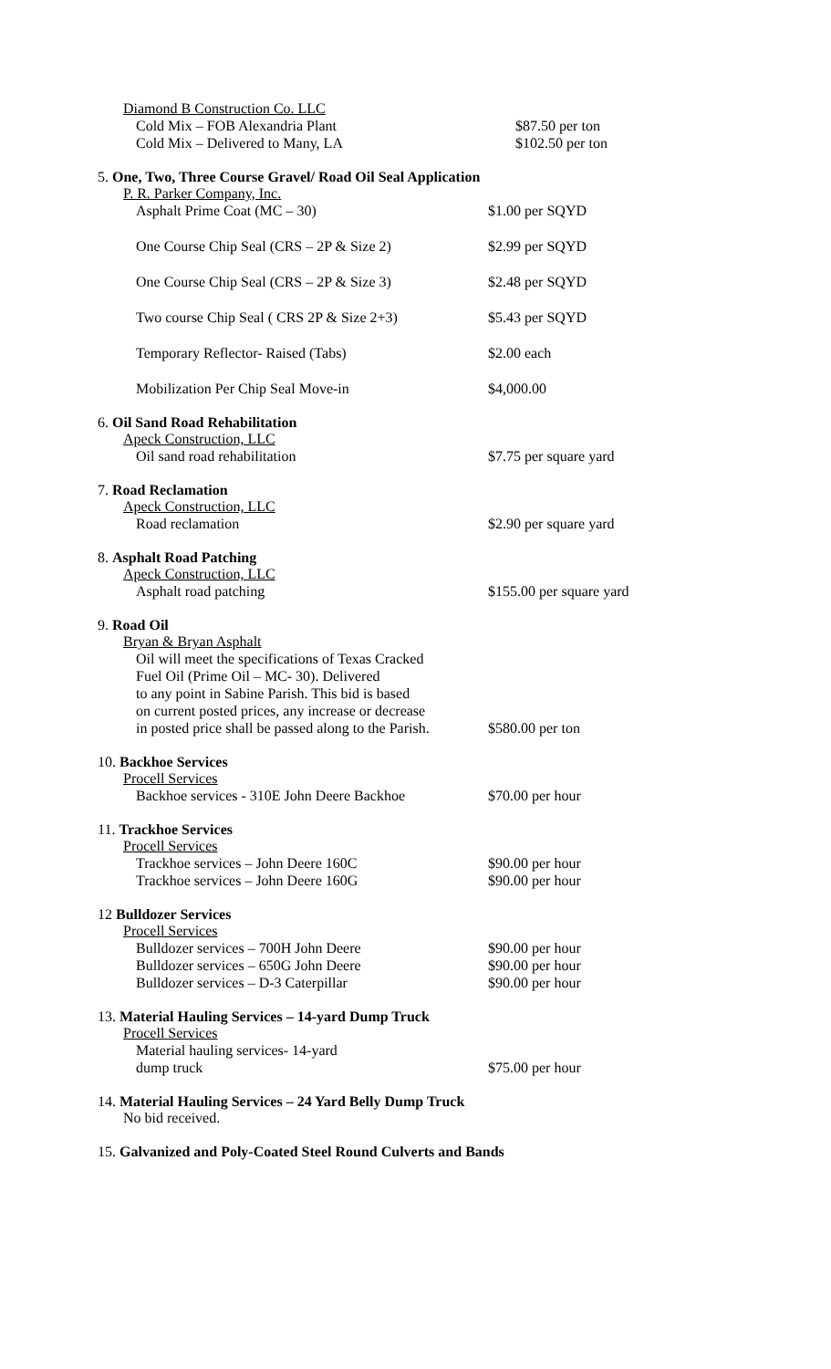Diamond B Construction Co. LLC
Cold Mix – FOB Alexandria Plant $87.50 per ton
Cold Mix – Delivered to Many, LA $102.50 per ton
5. One, Two, Three Course Gravel/ Road Oil Seal Application
P. R. Parker Company, Inc.
Asphalt Prime Coat (MC – 30) $1.00 per SQYD
One Course Chip Seal (CRS – 2P & Size 2) $2.99 per SQYD
One Course Chip Seal (CRS – 2P & Size 3) $2.48 per SQYD
Two course Chip Seal ( CRS 2P & Size 2+3)
$5.43 per SQYD
Temporary Reflector- Raised (Tabs) $2.00 each
Mobilization Per Chip Seal Move-in $4,000.00
6. Oil Sand Road Rehabilitation
Apeck Construction, LLC
Oil sand road rehabilitation $7.75 per square yard
7. Road Reclamation
Apeck Construction, LLC
Road reclamation $2.90 per square yard
8. Asphalt Road Patching
Apeck Construction, LLC
Asphalt road patching $155.00 per square yard
9. Road Oil
Bryan & Bryan Asphalt
Oil will meet the specifications of Texas Cracked
Fuel Oil (Prime Oil – MC- 30). Delivered
to any point in Sabine Parish. This bid is based
on current posted prices, any increase or decrease
in posted price shall be passed along to the Parish.
$580.00 per ton
10. Backhoe Services
Procell Services
Backhoe services - 310E John Deere Backhoe
$70.00 per hour
11. Trackhoe Services
Procell Services
Trackhoe services – John Deere 160C $90.00 per hour
Trackhoe services – John Deere 160G $90.00 per hour
12 Bulldozer Services
Procell Services
Bulldozer services – 700H John Deere $90.00 per hour
Bulldozer services – 650G John Deere $90.00 per hour
Bulldozer services – D-3 Caterpillar $90.00 per hour
13. Material Hauling Services – 14-yard Dump Truck
Procell Services
Material hauling services- 14-yard
dump truck
$75.00 per hour
14. Material Hauling Services – 24 Yard Belly Dump Truck
No bid received.
15. Galvanized and Poly-Coated Steel Round Culverts and Bands